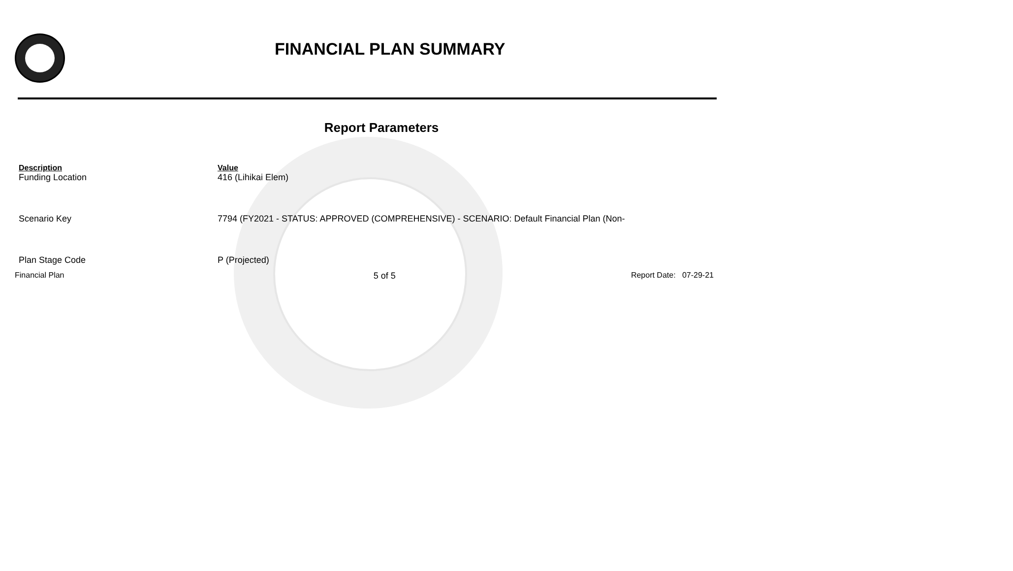FINANCIAL PLAN SUMMARY
Report Parameters
| Description | Value |
| --- | --- |
| Funding Location | 416 (Lihikai Elem) |
| Scenario Key | 7794 (FY2021 - STATUS: APPROVED (COMPREHENSIVE) - SCENARIO: Default Financial Plan (Non- |
| Plan Stage Code | P (Projected) |
Financial Plan 5 of 5 Report Date: 07-29-21